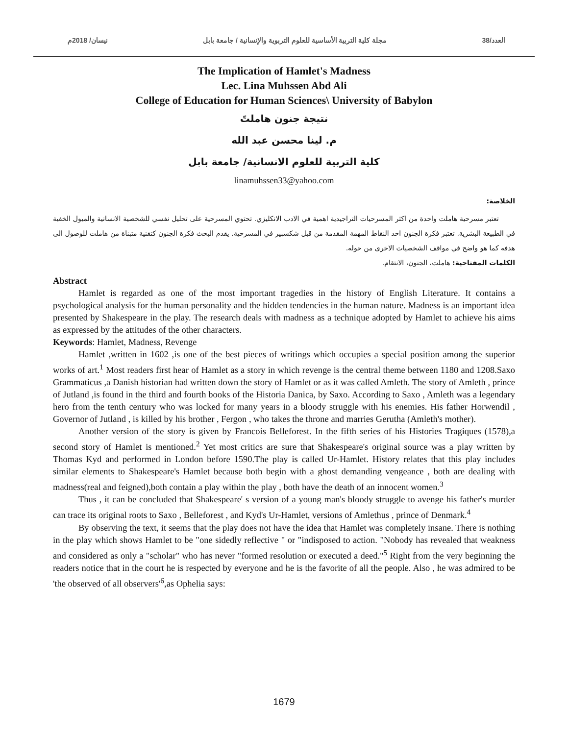العدد/38 مجلة كلية التربية الأساسية للعلوم التربوية والإنسانية / جامعة بابل نيسان/ 2018م
The Implication of Hamlet's Madness
Lec. Lina Muhssen Abd Ali
College of Education for Human Sciences\ University of Babylon
نتيجة جنون هاملتً
م. لينا محسن عبد الله
كلية التربية للعلوم الانسانية/ جامعة بابل
linamuhssen33@yahoo.com
الخلاصة:
تعتبر مسرحية هاملت واحدة من اكثر المسرحيات التراجيدية اهمية في الادب الانكليزي. تحتوي المسرحية على تحليل نفسي للشخصية الانسانية والميول الخفية في الطبيعة البشرية. تعتبر فكرة الجنون احد النقاط المهمة المقدمة من قبل شكسبير في المسرحية. يقدم البحث فكرة الجنون كتقنية متبناة من هاملت للوصول الى هدفه كما هو واضح في مواقف الشخصيات الاخرى من حوله.
الكلمات المفتاحية: هاملت، الجنون، الانتقام.
Abstract
Hamlet is regarded as one of the most important tragedies in the history of English Literature. It contains a psychological analysis for the human personality and the hidden tendencies in the human nature. Madness is an important idea presented by Shakespeare in the play. The research deals with madness as a technique adopted by Hamlet to achieve his aims as expressed by the attitudes of the other characters.
Keywords: Hamlet, Madness, Revenge
Hamlet ,written in 1602 ,is one of the best pieces of writings which occupies a special position among the superior works of art.<sup>1</sup> Most readers first hear of Hamlet as a story in which revenge is the central theme between 1180 and 1208.Saxo Grammaticus ,a Danish historian had written down the story of Hamlet or as it was called Amleth. The story of Amleth , prince of Jutland ,is found in the third and fourth books of the Historia Danica, by Saxo. According to Saxo , Amleth was a legendary hero from the tenth century who was locked for many years in a bloody struggle with his enemies. His father Horwendil , Governor of Jutland , is killed by his brother , Fergon , who takes the throne and marries Gerutha (Amleth's mother).
Another version of the story is given by Francois Belleforest. In the fifth series of his Histories Tragiques (1578),a second story of Hamlet is mentioned.<sup>2</sup> Yet most critics are sure that Shakespeare's original source was a play written by Thomas Kyd and performed in London before 1590.The play is called Ur-Hamlet. History relates that this play includes similar elements to Shakespeare's Hamlet because both begin with a ghost demanding vengeance , both are dealing with madness(real and feigned),both contain a play within the play , both have the death of an innocent women.<sup>3</sup>
Thus , it can be concluded that Shakespeare' s version of a young man's bloody struggle to avenge his father's murder can trace its original roots to Saxo , Belleforest , and Kyd's Ur-Hamlet, versions of Amlethus , prince of Denmark.<sup>4</sup>
By observing the text, it seems that the play does not have the idea that Hamlet was completely insane. There is nothing in the play which shows Hamlet to be "one sidedly reflective " or "indisposed to action. "Nobody has revealed that weakness and considered as only a "scholar" who has never "formed resolution or executed a deed."<sup>5</sup> Right from the very beginning the readers notice that in the court he is respected by everyone and he is the favorite of all the people. Also , he was admired to be 'the observed of all observers'<sup>6</sup>,as Ophelia says:
1679